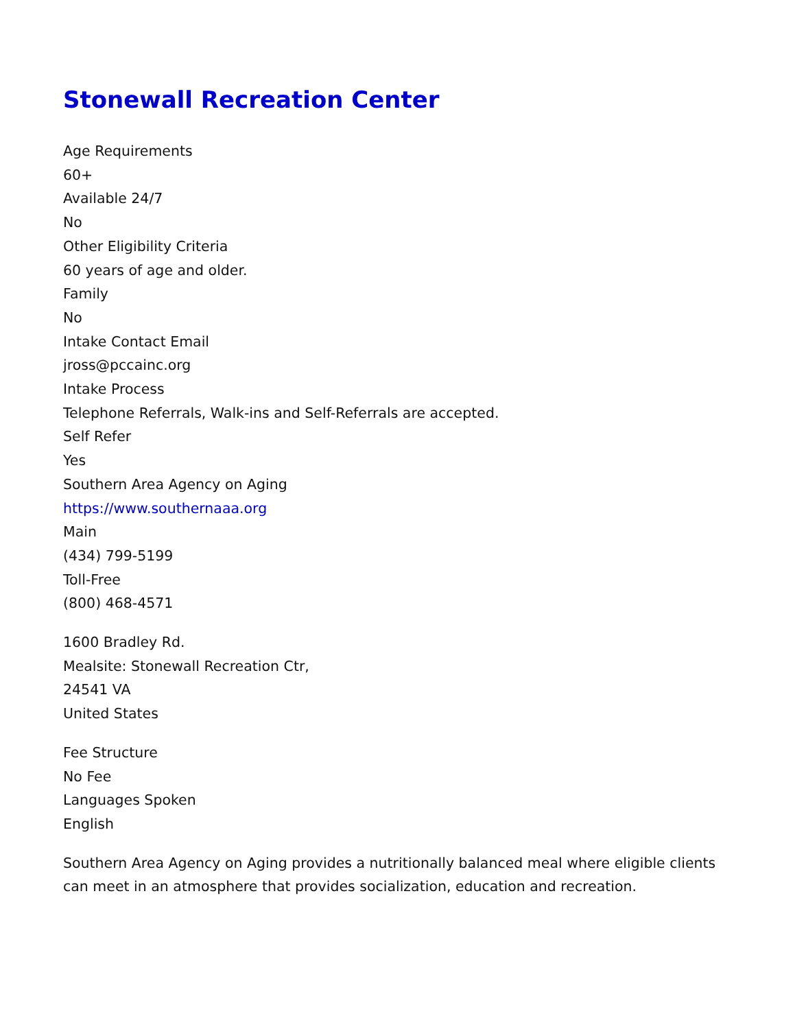Stonewall Recreation Center
Age Requirements
60+
Available 24/7
No
Other Eligibility Criteria
60 years of age and older.
Family
No
Intake Contact Email
jross@pccainc.org
Intake Process
Telephone Referrals, Walk-ins and Self-Referrals are accepted.
Self Refer
Yes
Southern Area Agency on Aging
https://www.southernaaa.org
Main
(434) 799-5199
Toll-Free
(800) 468-4571
1600 Bradley Rd.
Mealsite: Stonewall Recreation Ctr,
24541 VA
United States
Fee Structure
No Fee
Languages Spoken
English
Southern Area Agency on Aging provides a nutritionally balanced meal where eligible clients can meet in an atmosphere that provides socialization, education and recreation.